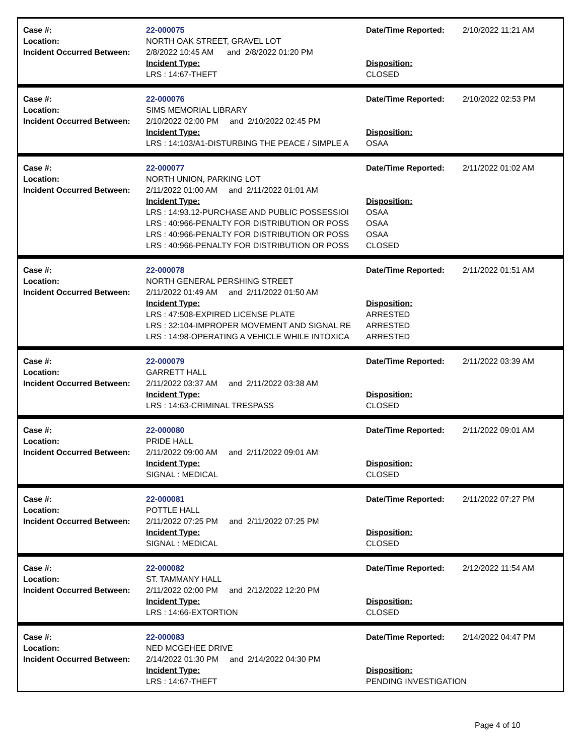| Case #: | 22-000075 | Date/Time Reported: | 2/10/2022 11:21 AM |
| Location: | NORTH OAK STREET, GRAVEL LOT | | |
| Incident Occurred Between: | 2/8/2022 10:45 AM and 2/8/2022 01:20 PM | | |
| | Incident Type: | Disposition: | |
| | LRS : 14:67-THEFT | CLOSED | |
| Case #: | 22-000076 | Date/Time Reported: | 2/10/2022 02:53 PM |
| Location: | SIMS MEMORIAL LIBRARY | | |
| Incident Occurred Between: | 2/10/2022 02:00 PM and 2/10/2022 02:45 PM | | |
| | Incident Type: | Disposition: | |
| | LRS : 14:103/A1-DISTURBING THE PEACE / SIMPLE A | OSAA | |
| Case #: | 22-000077 | Date/Time Reported: | 2/11/2022 01:02 AM |
| Location: | NORTH UNION, PARKING LOT | | |
| Incident Occurred Between: | 2/11/2022 01:00 AM and 2/11/2022 01:01 AM | | |
| | Incident Type: | Disposition: | |
| | LRS : 14:93.12-PURCHASE AND PUBLIC POSSESSIOI | OSAA | |
| | LRS : 40:966-PENALTY FOR DISTRIBUTION OR POSS | OSAA | |
| | LRS : 40:966-PENALTY FOR DISTRIBUTION OR POSS | OSAA | |
| | LRS : 40:966-PENALTY FOR DISTRIBUTION OR POSS | CLOSED | |
| Case #: | 22-000078 | Date/Time Reported: | 2/11/2022 01:51 AM |
| Location: | NORTH GENERAL PERSHING STREET | | |
| Incident Occurred Between: | 2/11/2022 01:49 AM and 2/11/2022 01:50 AM | | |
| | Incident Type: | Disposition: | |
| | LRS : 47:508-EXPIRED LICENSE PLATE | ARRESTED | |
| | LRS : 32:104-IMPROPER MOVEMENT AND SIGNAL RE | ARRESTED | |
| | LRS : 14:98-OPERATING A VEHICLE WHILE INTOXICA | ARRESTED | |
| Case #: | 22-000079 | Date/Time Reported: | 2/11/2022 03:39 AM |
| Location: | GARRETT HALL | | |
| Incident Occurred Between: | 2/11/2022 03:37 AM and 2/11/2022 03:38 AM | | |
| | Incident Type: | Disposition: | |
| | LRS : 14:63-CRIMINAL TRESPASS | CLOSED | |
| Case #: | 22-000080 | Date/Time Reported: | 2/11/2022 09:01 AM |
| Location: | PRIDE HALL | | |
| Incident Occurred Between: | 2/11/2022 09:00 AM and 2/11/2022 09:01 AM | | |
| | Incident Type: | Disposition: | |
| | SIGNAL : MEDICAL | CLOSED | |
| Case #: | 22-000081 | Date/Time Reported: | 2/11/2022 07:27 PM |
| Location: | POTTLE HALL | | |
| Incident Occurred Between: | 2/11/2022 07:25 PM and 2/11/2022 07:25 PM | | |
| | Incident Type: | Disposition: | |
| | SIGNAL : MEDICAL | CLOSED | |
| Case #: | 22-000082 | Date/Time Reported: | 2/12/2022 11:54 AM |
| Location: | ST. TAMMANY HALL | | |
| Incident Occurred Between: | 2/11/2022 02:00 PM and 2/12/2022 12:20 PM | | |
| | Incident Type: | Disposition: | |
| | LRS : 14:66-EXTORTION | CLOSED | |
| Case #: | 22-000083 | Date/Time Reported: | 2/14/2022 04:47 PM |
| Location: | NED MCGEHEE DRIVE | | |
| Incident Occurred Between: | 2/14/2022 01:30 PM and 2/14/2022 04:30 PM | | |
| | Incident Type: | Disposition: | |
| | LRS : 14:67-THEFT | PENDING INVESTIGATION | |
Page 4 of 10